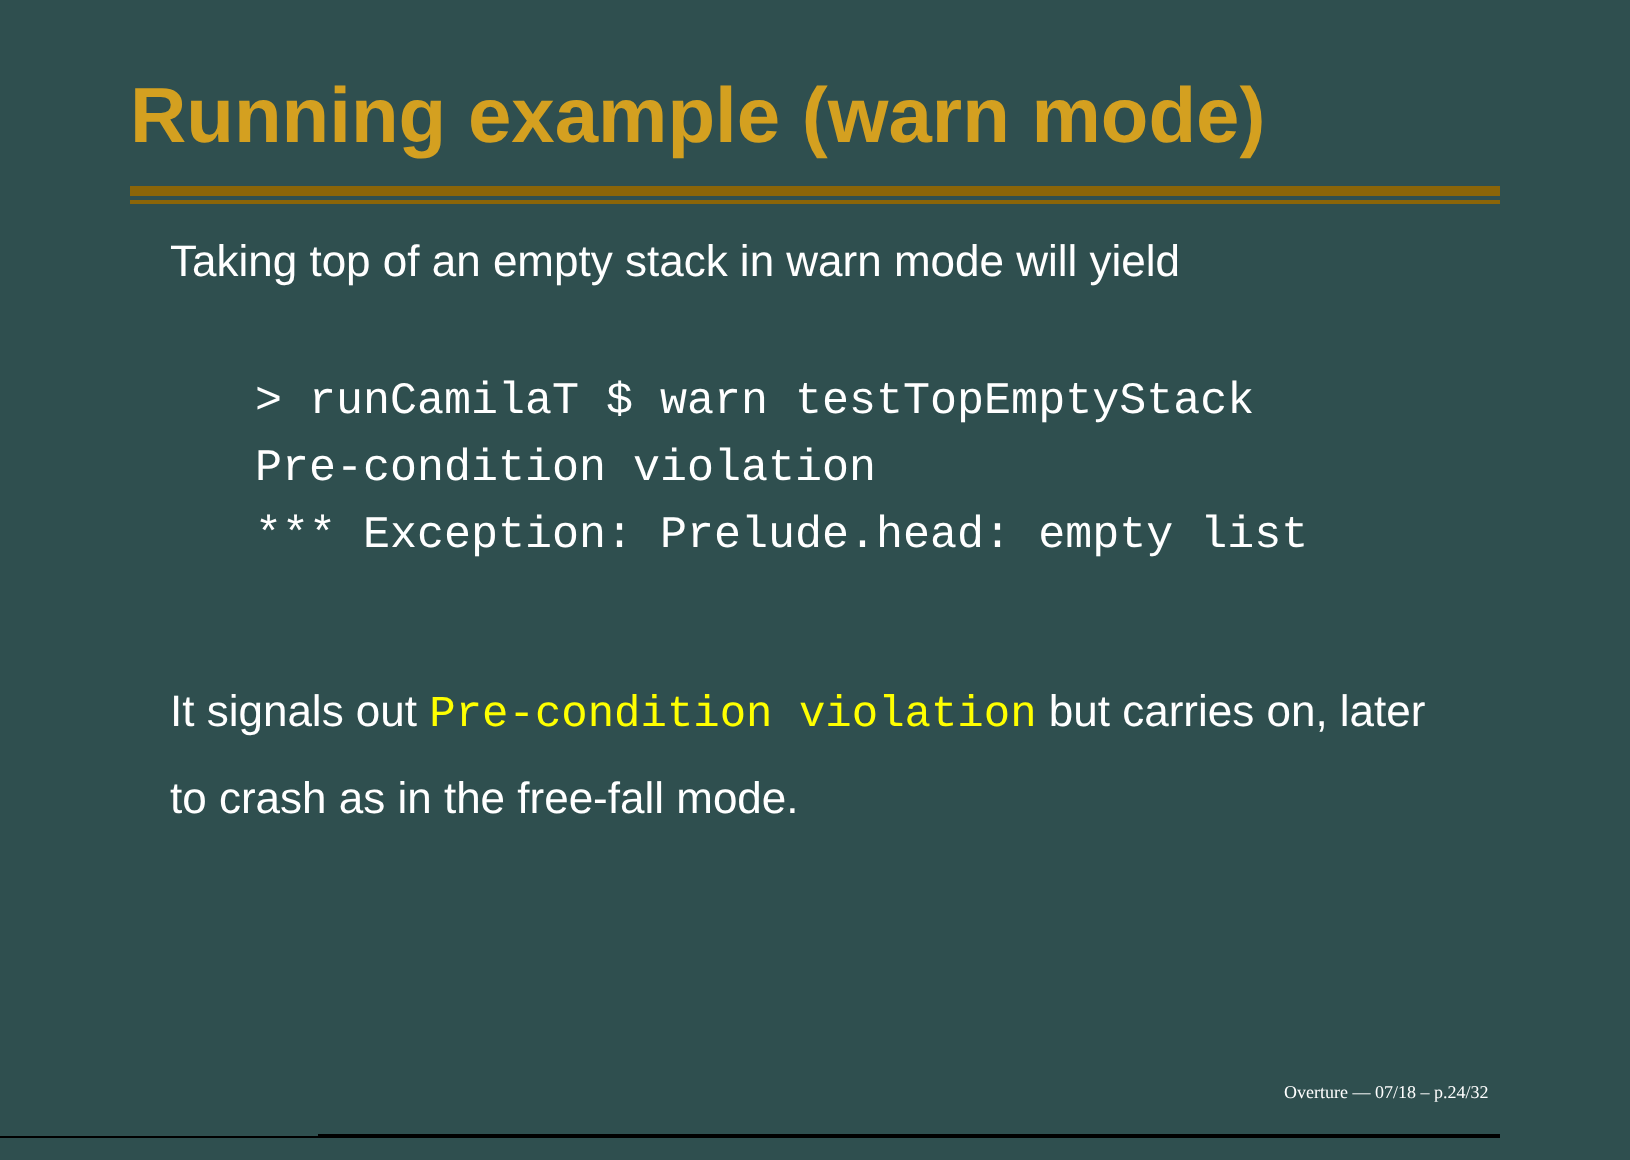Running example (warn mode)
Taking top of an empty stack in warn mode will yield
> runCamilaT $ warn testTopEmptyStack
Pre-condition violation
*** Exception: Prelude.head: empty list
It signals out Pre-condition violation but carries on, later to crash as in the free-fall mode.
Overture — 07/18 – p.24/32